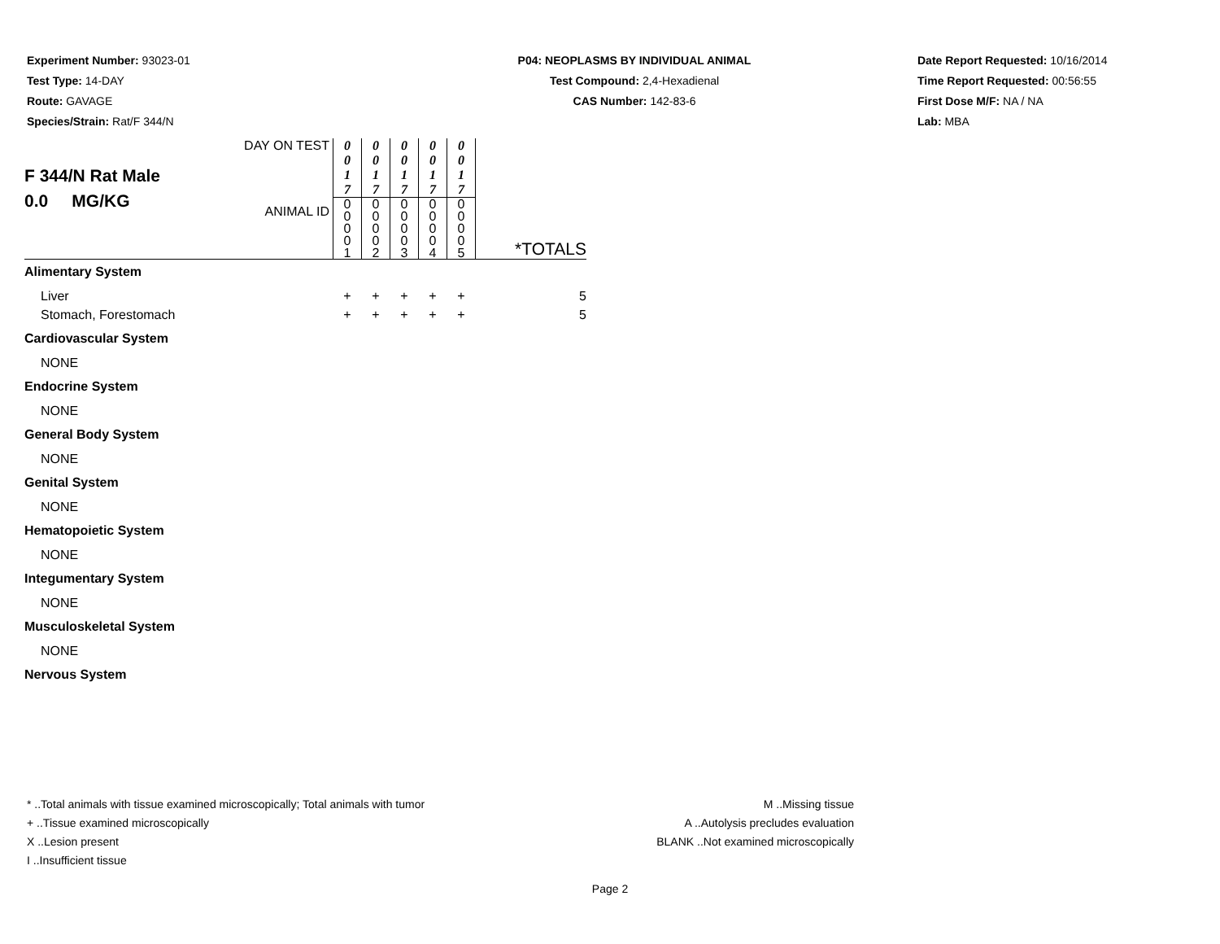Experiment Number: 93023-01
Test Type: 14-DAY
Route: GAVAGE
Species/Strain: Rat/F 344/N
P04: NEOPLASMS BY INDIVIDUAL ANIMAL
Test Compound: 2,4-Hexadienal
CAS Number: 142-83-6
Date Report Requested: 10/16/2014
Time Report Requested: 00:56:55
First Dose M/F: NA / NA
Lab: MBA
| F 344/N Rat Male 0.0 MG/KG | DAY ON TEST | 0 0 1 7 | 0 0 1 7 | 0 0 1 7 | 0 0 1 7 | 0 0 1 7 | *TOTALS |
| | ANIMAL ID | 0 0 0 0 1 | 0 0 0 0 2 | 0 0 0 0 3 | 0 0 0 0 4 | 0 0 0 0 5 | |
| Alimentary System | | | | | | | |
| Liver | | + | + | + | + | + | 5 |
| Stomach, Forestomach | | + | + | + | + | + | 5 |
| Cardiovascular System | | | | | | | |
| NONE | | | | | | | |
| Endocrine System | | | | | | | |
| NONE | | | | | | | |
| General Body System | | | | | | | |
| NONE | | | | | | | |
| Genital System | | | | | | | |
| NONE | | | | | | | |
| Hematopoietic System | | | | | | | |
| NONE | | | | | | | |
| Integumentary System | | | | | | | |
| NONE | | | | | | | |
| Musculoskeletal System | | | | | | | |
| NONE | | | | | | | |
| Nervous System | | | | | | | |
* ..Total animals with tissue examined microscopically; Total animals with tumor
+ ..Tissue examined microscopically
X ..Lesion present
I ..Insufficient tissue
M ..Missing tissue
A ..Autolysis precludes evaluation
BLANK ..Not examined microscopically
Page 2